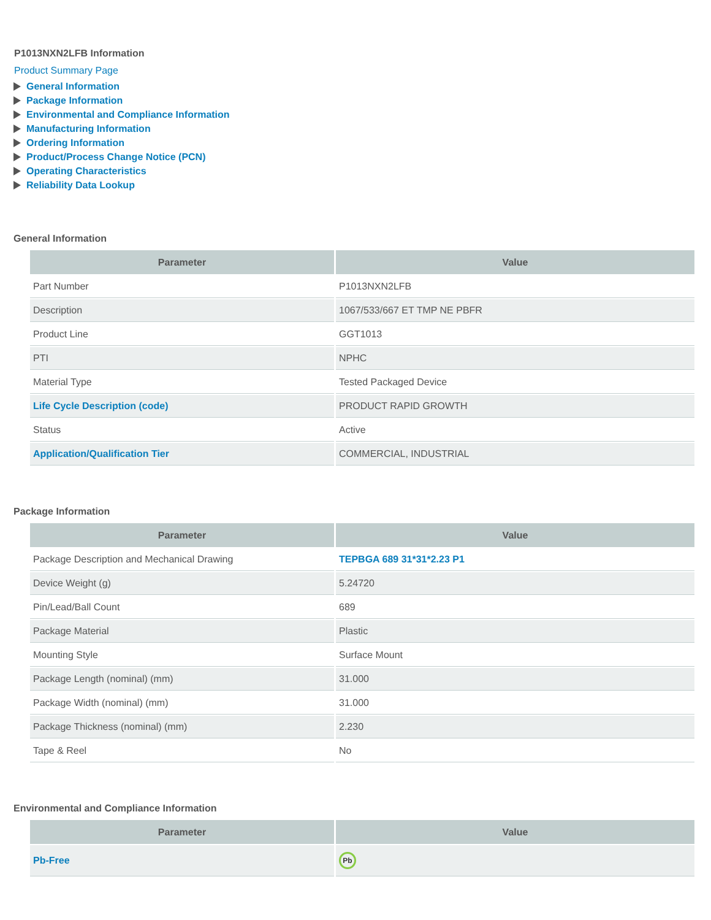P1013NXN2LFB Information
Product Summary Page
General Information
Package Information
Environmental and Compliance Information
Manufacturing Information
Ordering Information
Product/Process Change Notice (PCN)
Operating Characteristics
Reliability Data Lookup
General Information
| Parameter | Value |
| --- | --- |
| Part Number | P1013NXN2LFB |
| Description | 1067/533/667 ET TMP NE PBFR |
| Product Line | GGT1013 |
| PTI | NPHC |
| Material Type | Tested Packaged Device |
| Life Cycle Description (code) | PRODUCT RAPID GROWTH |
| Status | Active |
| Application/Qualification Tier | COMMERCIAL, INDUSTRIAL |
Package Information
| Parameter | Value |
| --- | --- |
| Package Description and Mechanical Drawing | TEPBGA 689 31*31*2.23 P1 |
| Device Weight (g) | 5.24720 |
| Pin/Lead/Ball Count | 689 |
| Package Material | Plastic |
| Mounting Style | Surface Mount |
| Package Length (nominal) (mm) | 31.000 |
| Package Width (nominal) (mm) | 31.000 |
| Package Thickness (nominal) (mm) | 2.230 |
| Tape & Reel | No |
Environmental and Compliance Information
| Parameter | Value |
| --- | --- |
| Pb-Free | Pb |